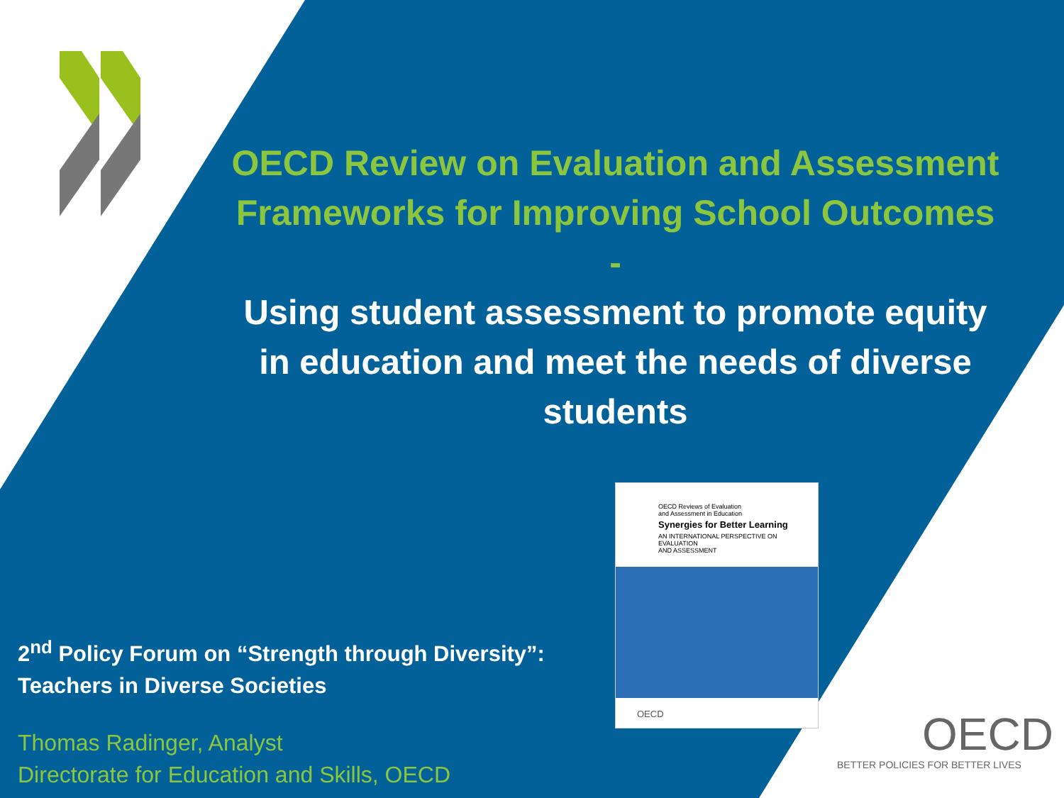OECD Review on Evaluation and Assessment Frameworks for Improving School Outcomes
-
Using student assessment to promote equity in education and meet the needs of diverse students
OECD Reviews of Evaluation
and Assessment in Education
Synergies for Better Learning
AN INTERNATIONAL PERSPECTIVE ON EVALUATION
AND ASSESSMENT
OECD
2<sup>nd</sup> Policy Forum on “Strength through Diversity”:
Teachers in Diverse Societies
Thomas Radinger, Analyst
Directorate for Education and Skills, OECD
OECD
BETTER POLICIES FOR BETTER LIVES